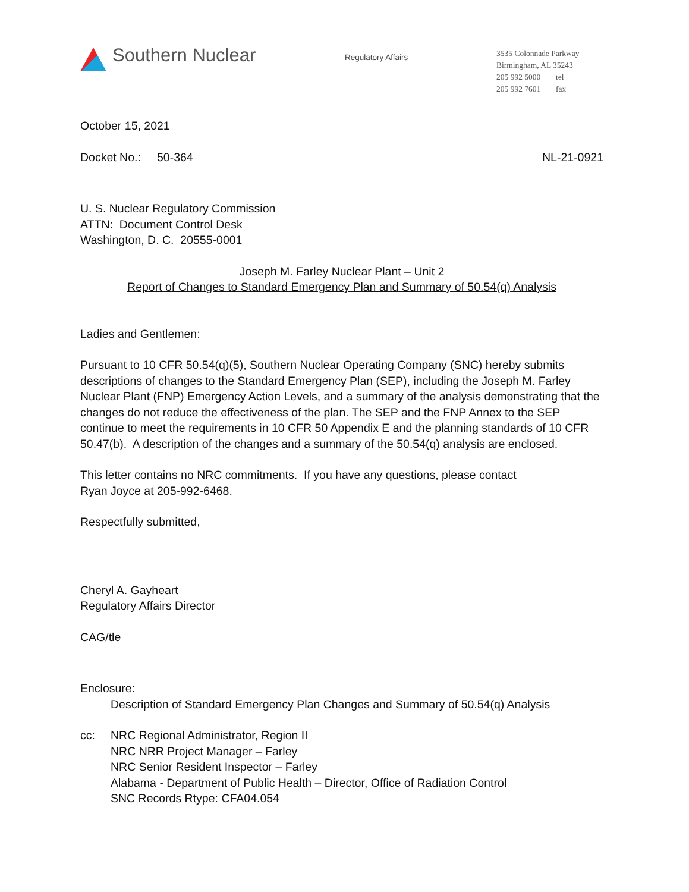Southern Nuclear
Regulatory Affairs
3535 Colonnade Parkway
Birmingham, AL 35243
205 992 5000 tel
205 992 7601 fax
October 15, 2021
Docket No.: 50-364 NL-21-0921
U. S. Nuclear Regulatory Commission
ATTN: Document Control Desk
Washington, D. C. 20555-0001
Joseph M. Farley Nuclear Plant – Unit 2
Report of Changes to Standard Emergency Plan and Summary of 50.54(q) Analysis
Ladies and Gentlemen:
Pursuant to 10 CFR 50.54(q)(5), Southern Nuclear Operating Company (SNC) hereby submits descriptions of changes to the Standard Emergency Plan (SEP), including the Joseph M. Farley Nuclear Plant (FNP) Emergency Action Levels, and a summary of the analysis demonstrating that the changes do not reduce the effectiveness of the plan. The SEP and the FNP Annex to the SEP continue to meet the requirements in 10 CFR 50 Appendix E and the planning standards of 10 CFR 50.47(b). A description of the changes and a summary of the 50.54(q) analysis are enclosed.
This letter contains no NRC commitments. If you have any questions, please contact
Ryan Joyce at 205-992-6468.
Respectfully submitted,
Cheryl A. Gayheart
Regulatory Affairs Director
CAG/tle
Enclosure:
Description of Standard Emergency Plan Changes and Summary of 50.54(q) Analysis
cc: NRC Regional Administrator, Region II
NRC NRR Project Manager – Farley
NRC Senior Resident Inspector – Farley
Alabama - Department of Public Health – Director, Office of Radiation Control
SNC Records Rtype: CFA04.054